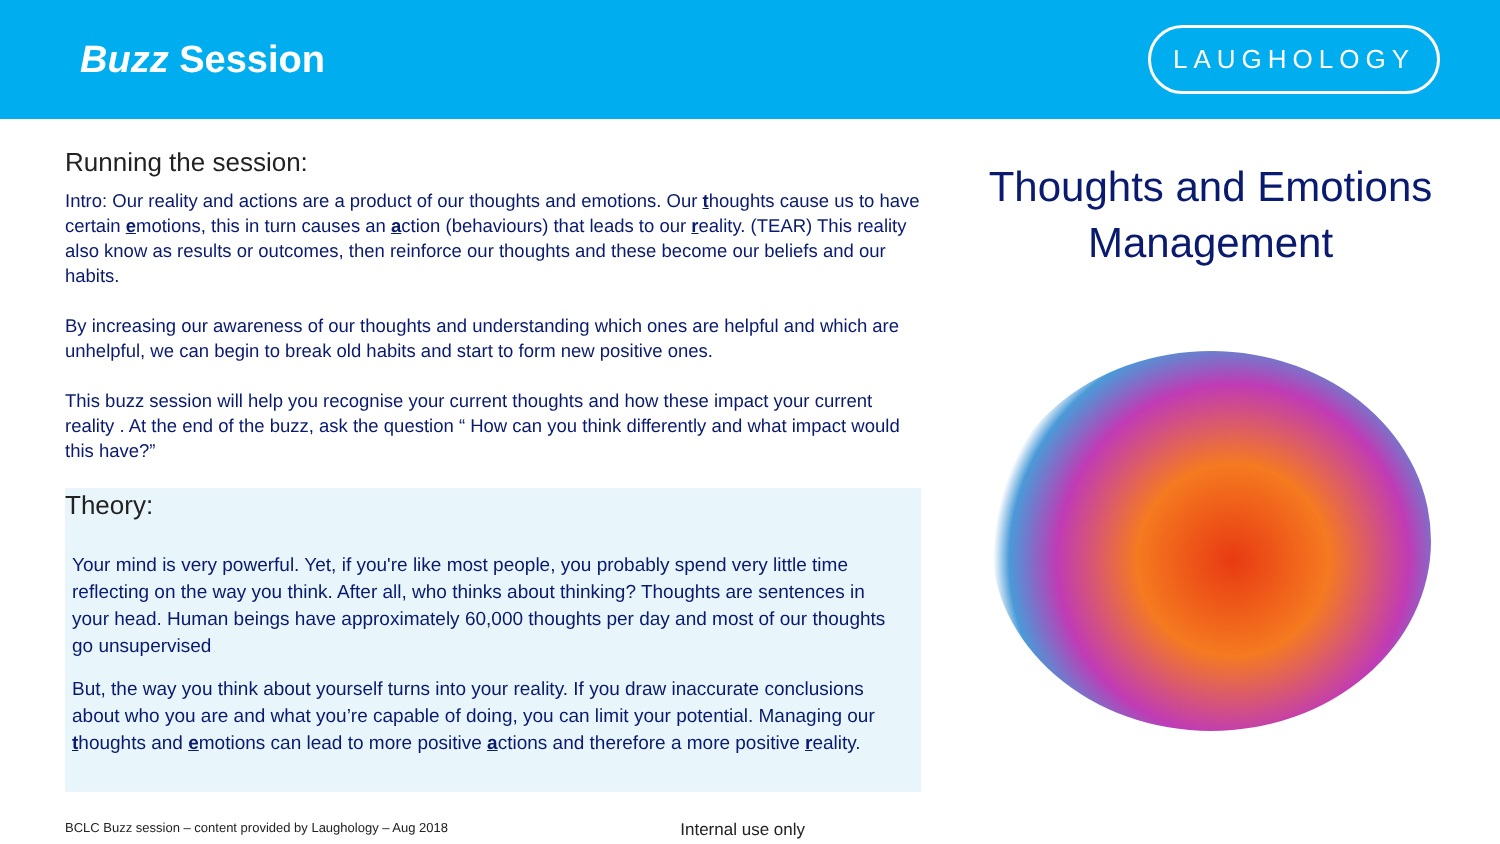Buzz Session
LAUGHOLOGY
Running the session:
Intro: Our reality and actions are a product of our thoughts and emotions. Our thoughts cause us to have certain emotions, this in turn causes an action (behaviours) that leads to our reality. (TEAR) This reality also know as results or outcomes, then reinforce our thoughts and these become our beliefs and our habits.
By increasing our awareness of our thoughts and understanding which ones are helpful and which are unhelpful, we can begin to break old habits and start to form new positive ones.
This buzz session will help you recognise your current thoughts and how these impact your current reality . At the end of the buzz, ask the question “ How can you think differently and what impact would this have?”
Theory:
Your mind is very powerful. Yet, if you're like most people, you probably spend very little time reflecting on the way you think. After all, who thinks about thinking? Thoughts are sentences in your head. Human beings have approximately 60,000 thoughts per day and most of our thoughts go unsupervised
But, the way you think about yourself turns into your reality. If you draw inaccurate conclusions about who you are and what you’re capable of doing, you can limit your potential. Managing our thoughts and emotions can lead to more positive actions and therefore a more positive reality.
Thoughts and Emotions Management
BCLC Buzz session – content provided by Laughology – Aug 2018 Internal use only